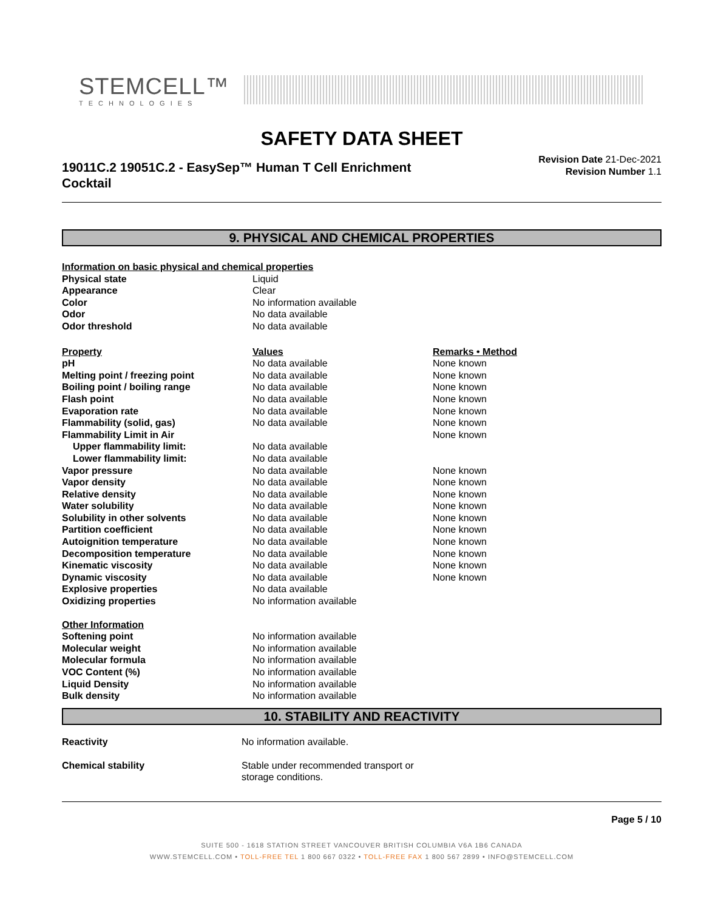STEMCELL™
TECHNOLOGIES
SAFETY DATA SHEET
19011C.2 19051C.2 - EasySep™ Human T Cell Enrichment
Cocktail
Revision Date 21-Dec-2021
Revision Number 1.1
9. PHYSICAL AND CHEMICAL PROPERTIES
| Information on basic physical and chemical properties | | |
| --- | --- | --- |
| Physical state | Liquid | |
| Appearance | Clear | |
| Color | No information available | |
| Odor | No data available | |
| Odor threshold | No data available | |
| Property | Values | Remarks • Method |
| pH | No data available | None known |
| Melting point / freezing point | No data available | None known |
| Boiling point / boiling range | No data available | None known |
| Flash point | No data available | None known |
| Evaporation rate | No data available | None known |
| Flammability (solid, gas) | No data available | None known |
| Flammability Limit in Air | | None known |
| Upper flammability limit: | No data available | |
| Lower flammability limit: | No data available | |
| Vapor pressure | No data available | None known |
| Vapor density | No data available | None known |
| Relative density | No data available | None known |
| Water solubility | No data available | None known |
| Solubility in other solvents | No data available | None known |
| Partition coefficient | No data available | None known |
| Autoignition temperature | No data available | None known |
| Decomposition temperature | No data available | None known |
| Kinematic viscosity | No data available | None known |
| Dynamic viscosity | No data available | None known |
| Explosive properties | No data available | |
| Oxidizing properties | No information available | |
| Other Information | | |
| Softening point | No information available | |
| Molecular weight | No information available | |
| Molecular formula | No information available | |
| VOC Content (%) | No information available | |
| Liquid Density | No information available | |
| Bulk density | No information available | |
10. STABILITY AND REACTIVITY
| Reactivity | No information available. |
| Chemical stability | Stable under recommended transport or storage conditions. |
Page 5 / 10
SUITE 500 - 1618 STATION STREET VANCOUVER BRITISH COLUMBIA V6A 1B6 CANADA
WWW.STEMCELL.COM • TOLL-FREE TEL 1 800 667 0322 • TOLL-FREE FAX 1 800 567 2899 • INFO@STEMCELL.COM